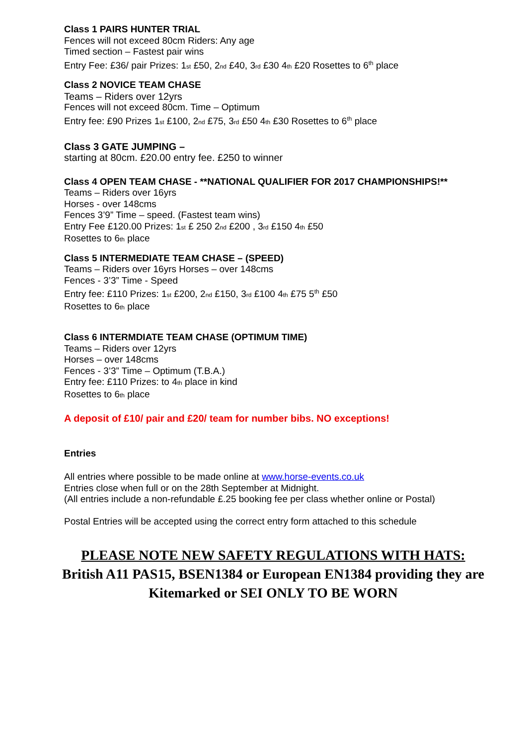Class 1 PAIRS HUNTER TRIAL
Fences will not exceed 80cm Riders: Any age
Timed section – Fastest pair wins
Entry Fee: £36/ pair Prizes: 1st £50, 2nd £40, 3rd £30 4th £20 Rosettes to 6<sup>th</sup> place
Class 2 NOVICE TEAM CHASE
Teams – Riders over 12yrs
Fences will not exceed 80cm. Time – Optimum
Entry fee: £90 Prizes 1st £100, 2nd £75, 3rd £50 4th £30 Rosettes to 6<sup>th</sup> place
Class 3 GATE JUMPING –
starting at 80cm. £20.00 entry fee. £250 to winner
Class 4 OPEN TEAM CHASE - **NATIONAL QUALIFIER FOR 2017 CHAMPIONSHIPS!**
Teams – Riders over 16yrs
Horses - over 148cms
Fences 3’9” Time – speed. (Fastest team wins)
Entry Fee £120.00 Prizes: 1st £ 250 2nd £200 , 3rd £150 4th £50
Rosettes to 6th place
Class 5 INTERMEDIATE TEAM CHASE – (SPEED)
Teams – Riders over 16yrs Horses – over 148cms
Fences - 3’3” Time - Speed
Entry fee: £110 Prizes: 1st £200, 2nd £150, 3rd £100 4th £75 5<sup>th</sup> £50
Rosettes to 6th place
Class 6 INTERMDIATE TEAM CHASE (OPTIMUM TIME)
Teams – Riders over 12yrs
Horses – over 148cms
Fences - 3’3” Time – Optimum (T.B.A.)
Entry fee: £110 Prizes: to 4th place in kind
Rosettes to 6th place
A deposit of £10/ pair and £20/ team for number bibs. NO exceptions!
Entries
All entries where possible to be made online at www.horse-events.co.uk
Entries close when full or on the 28th September at Midnight.
(All entries include a non-refundable £.25 booking fee per class whether online or Postal)
Postal Entries will be accepted using the correct entry form attached to this schedule
PLEASE NOTE NEW SAFETY REGULATIONS WITH HATS:
British A11 PAS15, BSEN1384 or European EN1384 providing they are
Kitemarked or SEI ONLY TO BE WORN